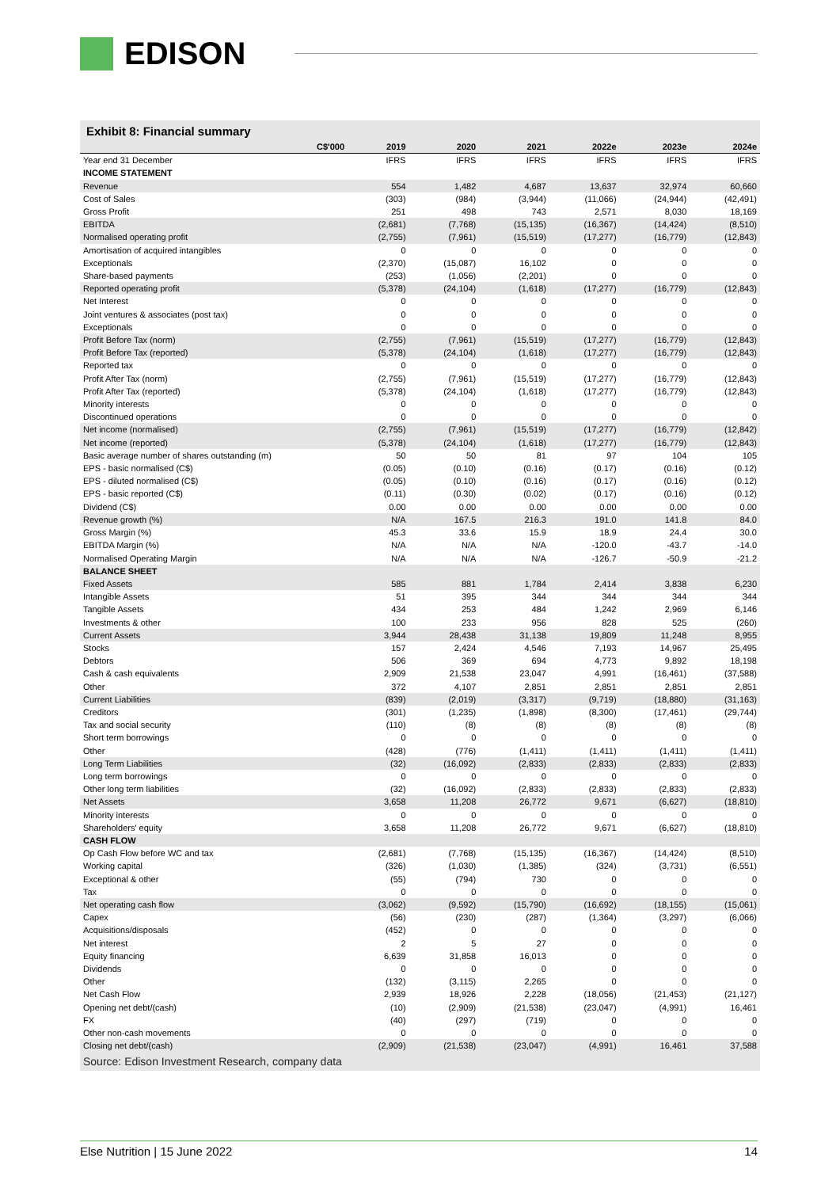EDISON
Exhibit 8: Financial summary
| C$'000 | 2019 | 2020 | 2021 | 2022e | 2023e | 2024e |
| --- | --- | --- | --- | --- | --- | --- |
| Year end 31 December | IFRS | IFRS | IFRS | IFRS | IFRS | IFRS |
| INCOME STATEMENT | | | | | | |
| Revenue | 554 | 1,482 | 4,687 | 13,637 | 32,974 | 60,660 |
| Cost of Sales | (303) | (984) | (3,944) | (11,066) | (24,944) | (42,491) |
| Gross Profit | 251 | 498 | 743 | 2,571 | 8,030 | 18,169 |
| EBITDA | (2,681) | (7,768) | (15,135) | (16,367) | (14,424) | (8,510) |
| Normalised operating profit | (2,755) | (7,961) | (15,519) | (17,277) | (16,779) | (12,843) |
| Amortisation of acquired intangibles | 0 | 0 | 0 | 0 | 0 | 0 |
| Exceptionals | (2,370) | (15,087) | 16,102 | 0 | 0 | 0 |
| Share-based payments | (253) | (1,056) | (2,201) | 0 | 0 | 0 |
| Reported operating profit | (5,378) | (24,104) | (1,618) | (17,277) | (16,779) | (12,843) |
| Net Interest | 0 | 0 | 0 | 0 | 0 | 0 |
| Joint ventures & associates (post tax) | 0 | 0 | 0 | 0 | 0 | 0 |
| Exceptionals | 0 | 0 | 0 | 0 | 0 | 0 |
| Profit Before Tax (norm) | (2,755) | (7,961) | (15,519) | (17,277) | (16,779) | (12,843) |
| Profit Before Tax (reported) | (5,378) | (24,104) | (1,618) | (17,277) | (16,779) | (12,843) |
| Reported tax | 0 | 0 | 0 | 0 | 0 | 0 |
| Profit After Tax (norm) | (2,755) | (7,961) | (15,519) | (17,277) | (16,779) | (12,843) |
| Profit After Tax (reported) | (5,378) | (24,104) | (1,618) | (17,277) | (16,779) | (12,843) |
| Minority interests | 0 | 0 | 0 | 0 | 0 | 0 |
| Discontinued operations | 0 | 0 | 0 | 0 | 0 | 0 |
| Net income (normalised) | (2,755) | (7,961) | (15,519) | (17,277) | (16,779) | (12,842) |
| Net income (reported) | (5,378) | (24,104) | (1,618) | (17,277) | (16,779) | (12,843) |
| Basic average number of shares outstanding (m) | 50 | 50 | 81 | 97 | 104 | 105 |
| EPS - basic normalised (C$) | (0.05) | (0.10) | (0.16) | (0.17) | (0.16) | (0.12) |
| EPS - diluted normalised (C$) | (0.05) | (0.10) | (0.16) | (0.17) | (0.16) | (0.12) |
| EPS - basic reported (C$) | (0.11) | (0.30) | (0.02) | (0.17) | (0.16) | (0.12) |
| Dividend (C$) | 0.00 | 0.00 | 0.00 | 0.00 | 0.00 | 0.00 |
| Revenue growth (%) | N/A | 167.5 | 216.3 | 191.0 | 141.8 | 84.0 |
| Gross Margin (%) | 45.3 | 33.6 | 15.9 | 18.9 | 24.4 | 30.0 |
| EBITDA Margin (%) | N/A | N/A | N/A | -120.0 | -43.7 | -14.0 |
| Normalised Operating Margin | N/A | N/A | N/A | -126.7 | -50.9 | -21.2 |
| BALANCE SHEET | | | | | | |
| Fixed Assets | 585 | 881 | 1,784 | 2,414 | 3,838 | 6,230 |
| Intangible Assets | 51 | 395 | 344 | 344 | 344 | 344 |
| Tangible Assets | 434 | 253 | 484 | 1,242 | 2,969 | 6,146 |
| Investments & other | 100 | 233 | 956 | 828 | 525 | (260) |
| Current Assets | 3,944 | 28,438 | 31,138 | 19,809 | 11,248 | 8,955 |
| Stocks | 157 | 2,424 | 4,546 | 7,193 | 14,967 | 25,495 |
| Debtors | 506 | 369 | 694 | 4,773 | 9,892 | 18,198 |
| Cash & cash equivalents | 2,909 | 21,538 | 23,047 | 4,991 | (16,461) | (37,588) |
| Other | 372 | 4,107 | 2,851 | 2,851 | 2,851 | 2,851 |
| Current Liabilities | (839) | (2,019) | (3,317) | (9,719) | (18,880) | (31,163) |
| Creditors | (301) | (1,235) | (1,898) | (8,300) | (17,461) | (29,744) |
| Tax and social security | (110) | (8) | (8) | (8) | (8) | (8) |
| Short term borrowings | 0 | 0 | 0 | 0 | 0 | 0 |
| Other | (428) | (776) | (1,411) | (1,411) | (1,411) | (1,411) |
| Long Term Liabilities | (32) | (16,092) | (2,833) | (2,833) | (2,833) | (2,833) |
| Long term borrowings | 0 | 0 | 0 | 0 | 0 | 0 |
| Other long term liabilities | (32) | (16,092) | (2,833) | (2,833) | (2,833) | (2,833) |
| Net Assets | 3,658 | 11,208 | 26,772 | 9,671 | (6,627) | (18,810) |
| Minority interests | 0 | 0 | 0 | 0 | 0 | 0 |
| Shareholders' equity | 3,658 | 11,208 | 26,772 | 9,671 | (6,627) | (18,810) |
| CASH FLOW | | | | | | |
| Op Cash Flow before WC and tax | (2,681) | (7,768) | (15,135) | (16,367) | (14,424) | (8,510) |
| Working capital | (326) | (1,030) | (1,385) | (324) | (3,731) | (6,551) |
| Exceptional & other | (55) | (794) | 730 | 0 | 0 | 0 |
| Tax | 0 | 0 | 0 | 0 | 0 | 0 |
| Net operating cash flow | (3,062) | (9,592) | (15,790) | (16,692) | (18,155) | (15,061) |
| Capex | (56) | (230) | (287) | (1,364) | (3,297) | (6,066) |
| Acquisitions/disposals | (452) | 0 | 0 | 0 | 0 | 0 |
| Net interest | 2 | 5 | 27 | 0 | 0 | 0 |
| Equity financing | 6,639 | 31,858 | 16,013 | 0 | 0 | 0 |
| Dividends | 0 | 0 | 0 | 0 | 0 | 0 |
| Other | (132) | (3,115) | 2,265 | 0 | 0 | 0 |
| Net Cash Flow | 2,939 | 18,926 | 2,228 | (18,056) | (21,453) | (21,127) |
| Opening net debt/(cash) | (10) | (2,909) | (21,538) | (23,047) | (4,991) | 16,461 |
| FX | (40) | (297) | (719) | 0 | 0 | 0 |
| Other non-cash movements | 0 | 0 | 0 | 0 | 0 | 0 |
| Closing net debt/(cash) | (2,909) | (21,538) | (23,047) | (4,991) | 16,461 | 37,588 |
Source: Edison Investment Research, company data
Else Nutrition | 15 June 2022 14